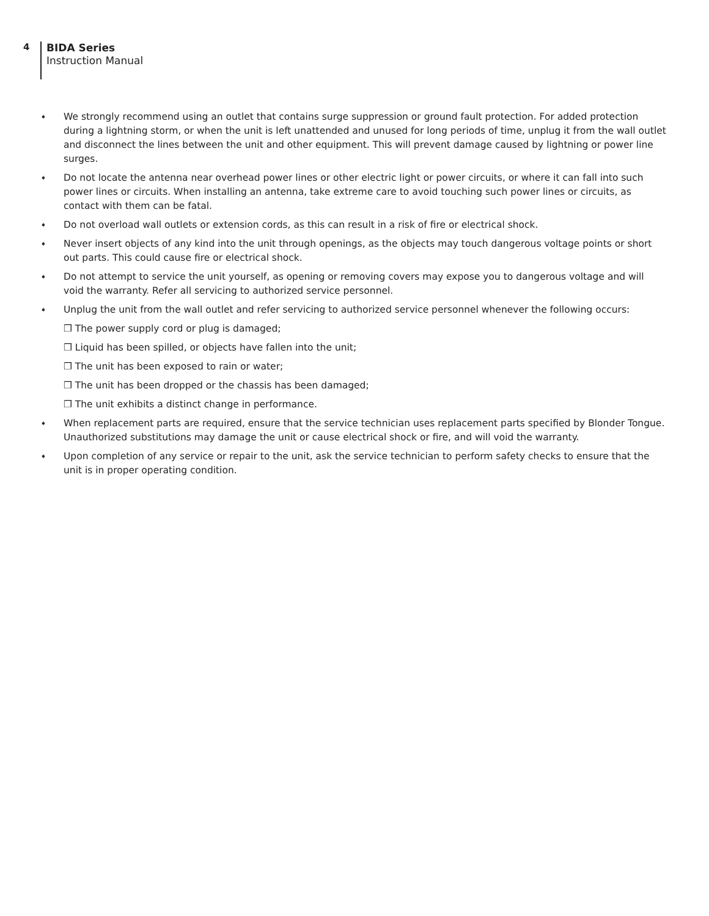4
BIDA Series
Instruction Manual
➧
We strongly recommend using an outlet that contains surge suppression or ground fault protection. For added protection during a lightning storm, or when the unit is left unattended and unused for long periods of time, unplug it from the wall outlet and disconnect the lines between the unit and other equipment. This will prevent damage caused by lightning or power line surges.
➧
Do not locate the antenna near overhead power lines or other electric light or power circuits, or where it can fall into such power lines or circuits. When installing an antenna, take extreme care to avoid touching such power lines or circuits, as contact with them can be fatal.
➧
Do not overload wall outlets or extension cords, as this can result in a risk of fire or electrical shock.
➧
Never insert objects of any kind into the unit through openings, as the objects may touch dangerous voltage points or short out parts. This could cause fire or electrical shock.
➧
Do not attempt to service the unit yourself, as opening or removing covers may expose you to dangerous voltage and will void the warranty. Refer all servicing to authorized service personnel.
➧
Unplug the unit from the wall outlet and refer servicing to authorized service personnel whenever the following occurs:
❒ The power supply cord or plug is damaged;
❒ Liquid has been spilled, or objects have fallen into the unit;
❒ The unit has been exposed to rain or water;
❒ The unit has been dropped or the chassis has been damaged;
❒ The unit exhibits a distinct change in performance.
➧
When replacement parts are required, ensure that the service technician uses replacement parts specified by Blonder Tongue. Unauthorized substitutions may damage the unit or cause electrical shock or fire, and will void the warranty.
➧
Upon completion of any service or repair to the unit, ask the service technician to perform safety checks to ensure that the unit is in proper operating condition.